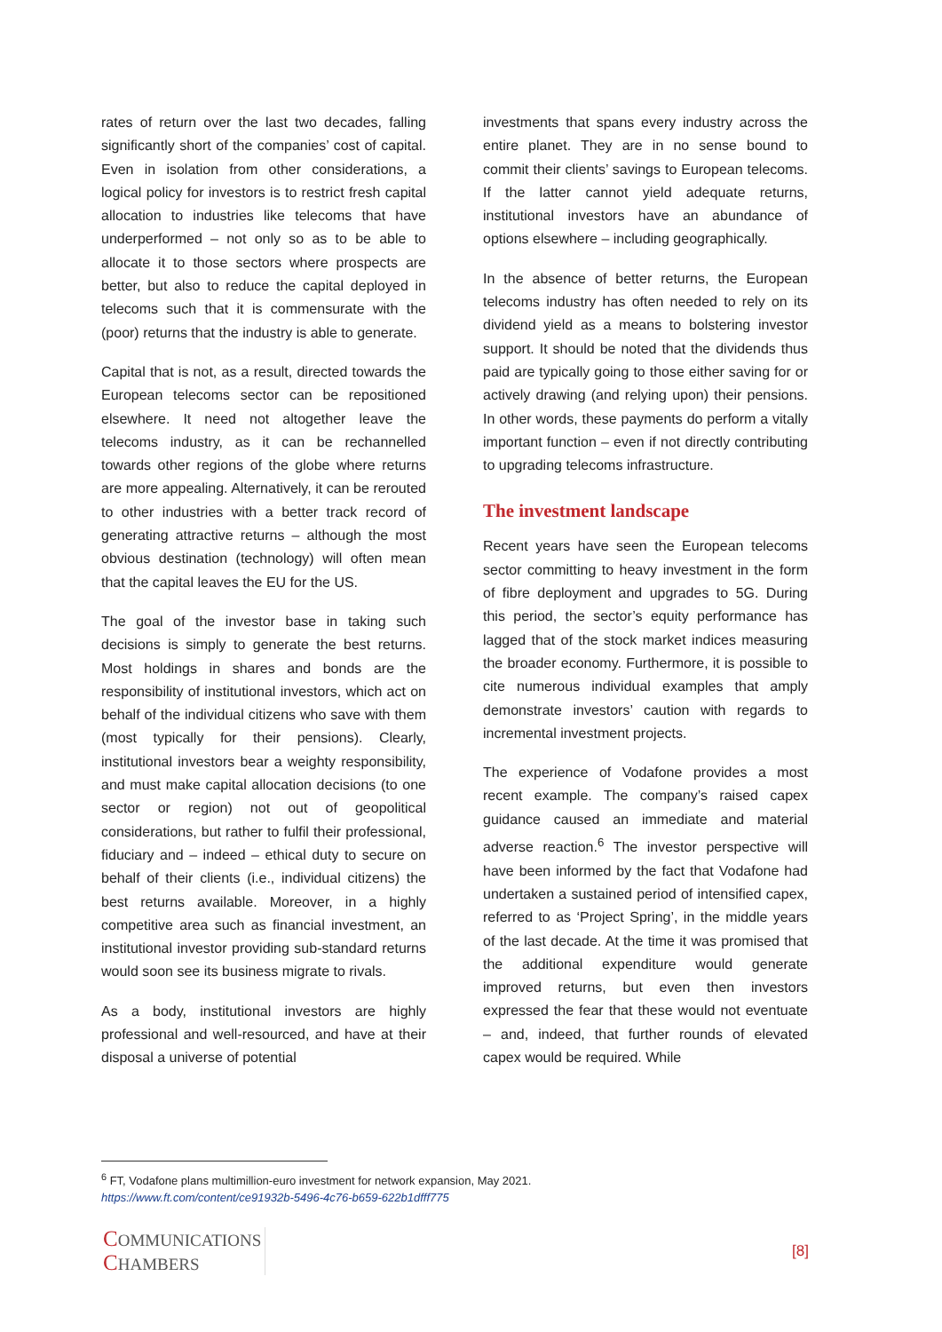rates of return over the last two decades, falling significantly short of the companies’ cost of capital. Even in isolation from other considerations, a logical policy for investors is to restrict fresh capital allocation to industries like telecoms that have underperformed – not only so as to be able to allocate it to those sectors where prospects are better, but also to reduce the capital deployed in telecoms such that it is commensurate with the (poor) returns that the industry is able to generate.
Capital that is not, as a result, directed towards the European telecoms sector can be repositioned elsewhere. It need not altogether leave the telecoms industry, as it can be rechannelled towards other regions of the globe where returns are more appealing. Alternatively, it can be rerouted to other industries with a better track record of generating attractive returns – although the most obvious destination (technology) will often mean that the capital leaves the EU for the US.
The goal of the investor base in taking such decisions is simply to generate the best returns. Most holdings in shares and bonds are the responsibility of institutional investors, which act on behalf of the individual citizens who save with them (most typically for their pensions). Clearly, institutional investors bear a weighty responsibility, and must make capital allocation decisions (to one sector or region) not out of geopolitical considerations, but rather to fulfil their professional, fiduciary and – indeed – ethical duty to secure on behalf of their clients (i.e., individual citizens) the best returns available. Moreover, in a highly competitive area such as financial investment, an institutional investor providing sub-standard returns would soon see its business migrate to rivals.
As a body, institutional investors are highly professional and well-resourced, and have at their disposal a universe of potential
investments that spans every industry across the entire planet. They are in no sense bound to commit their clients’ savings to European telecoms. If the latter cannot yield adequate returns, institutional investors have an abundance of options elsewhere – including geographically.
In the absence of better returns, the European telecoms industry has often needed to rely on its dividend yield as a means to bolstering investor support. It should be noted that the dividends thus paid are typically going to those either saving for or actively drawing (and relying upon) their pensions. In other words, these payments do perform a vitally important function – even if not directly contributing to upgrading telecoms infrastructure.
The investment landscape
Recent years have seen the European telecoms sector committing to heavy investment in the form of fibre deployment and upgrades to 5G. During this period, the sector’s equity performance has lagged that of the stock market indices measuring the broader economy. Furthermore, it is possible to cite numerous individual examples that amply demonstrate investors’ caution with regards to incremental investment projects.
The experience of Vodafone provides a most recent example. The company’s raised capex guidance caused an immediate and material adverse reaction.<sup>6</sup> The investor perspective will have been informed by the fact that Vodafone had undertaken a sustained period of intensified capex, referred to as ‘Project Spring’, in the middle years of the last decade. At the time it was promised that the additional expenditure would generate improved returns, but even then investors expressed the fear that these would not eventuate – and, indeed, that further rounds of elevated capex would be required. While
<sup>6</sup> FT, Vodafone plans multimillion-euro investment for network expansion, May 2021.
https://www.ft.com/content/ce91932b-5496-4c76-b659-622b1dfff775
COMMUNICATIONS
CHAMBERS
[8]